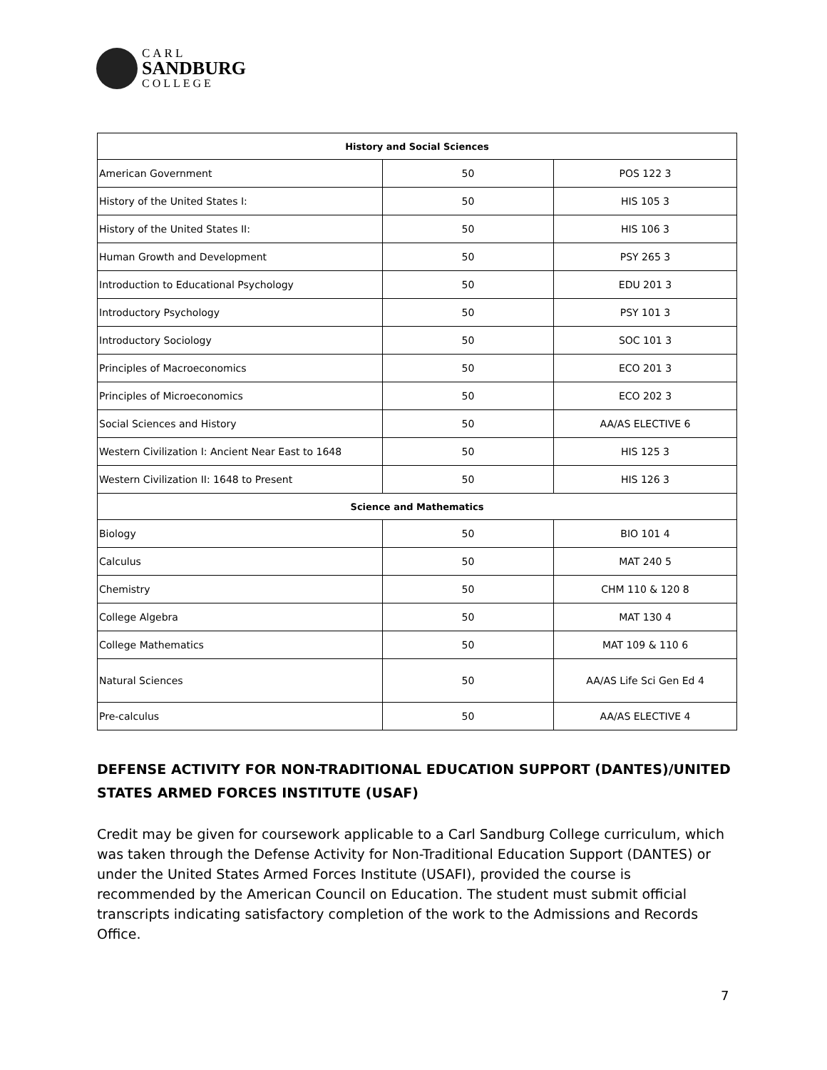CARL
SANDBURG
COLLEGE
| History and Social Sciences | | |
| --- | --- | --- |
| American Government | 50 | POS 122 3 |
| History of the United States I: | 50 | HIS 105 3 |
| History of the United States II: | 50 | HIS 106 3 |
| Human Growth and Development | 50 | PSY 265 3 |
| Introduction to Educational Psychology | 50 | EDU 201 3 |
| Introductory Psychology | 50 | PSY 101 3 |
| Introductory Sociology | 50 | SOC 101 3 |
| Principles of Macroeconomics | 50 | ECO 201 3 |
| Principles of Microeconomics | 50 | ECO 202 3 |
| Social Sciences and History | 50 | AA/AS ELECTIVE 6 |
| Western Civilization I: Ancient Near East to 1648 | 50 | HIS 125 3 |
| Western Civilization II: 1648 to Present | 50 | HIS 126 3 |
| Science and Mathematics | | |
| Biology | 50 | BIO 101 4 |
| Calculus | 50 | MAT 240 5 |
| Chemistry | 50 | CHM 110 & 120 8 |
| College Algebra | 50 | MAT 130 4 |
| College Mathematics | 50 | MAT 109 & 110 6 |
| Natural Sciences | 50 | AA/AS Life Sci Gen Ed 4 |
| Pre-calculus | 50 | AA/AS ELECTIVE 4 |
DEFENSE ACTIVITY FOR NON-TRADITIONAL EDUCATION SUPPORT (DANTES)/UNITED STATES ARMED FORCES INSTITUTE (USAF)
Credit may be given for coursework applicable to a Carl Sandburg College curriculum, which was taken through the Defense Activity for Non-Traditional Education Support (DANTES) or under the United States Armed Forces Institute (USAFI), provided the course is recommended by the American Council on Education. The student must submit official transcripts indicating satisfactory completion of the work to the Admissions and Records Office.
7